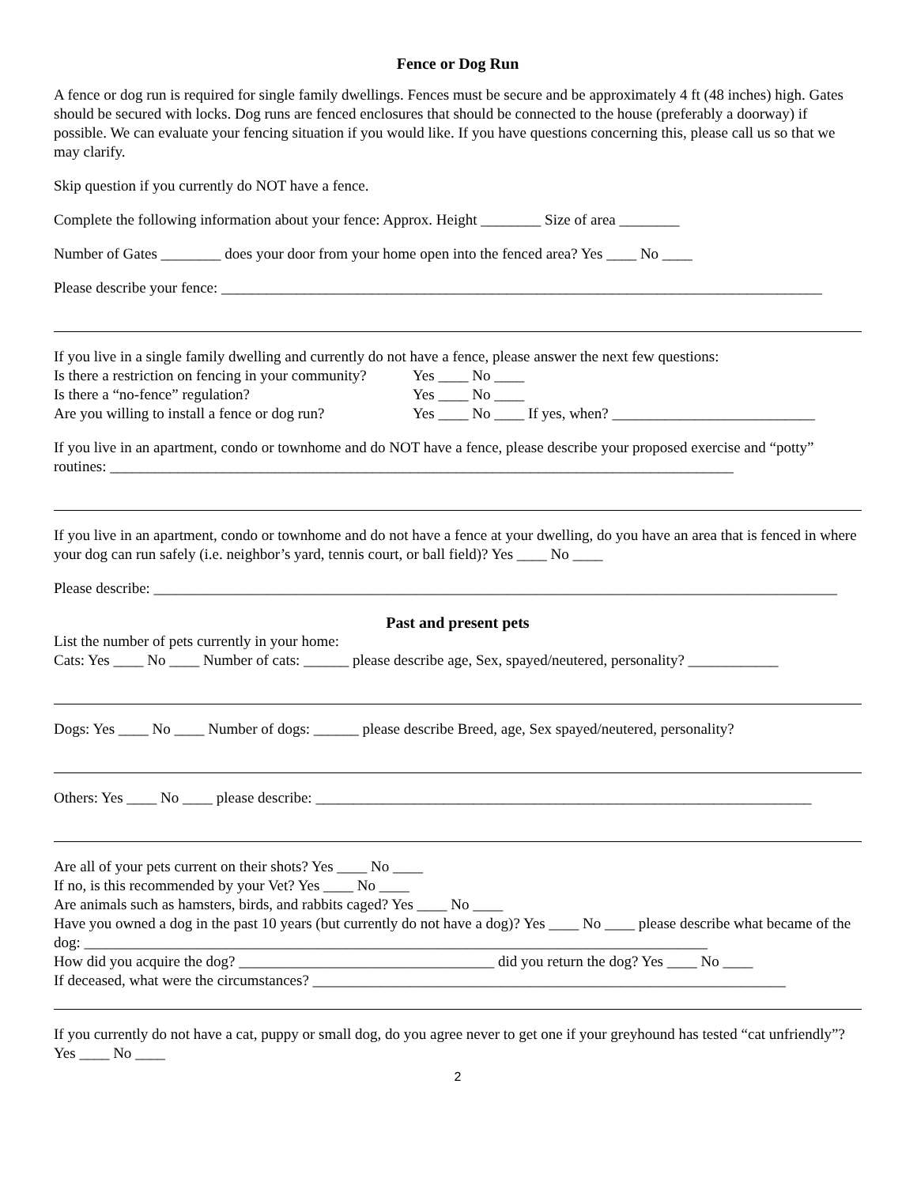Fence or Dog Run
A fence or dog run is required for single family dwellings. Fences must be secure and be approximately 4 ft (48 inches) high. Gates should be secured with locks. Dog runs are fenced enclosures that should be connected to the house (preferably a doorway) if possible. We can evaluate your fencing situation if you would like. If you have questions concerning this, please call us so that we may clarify.
Skip question if you currently do NOT have a fence.
Complete the following information about your fence: Approx. Height ________ Size of area ________
Number of Gates ________ does your door from your home open into the fenced area? Yes ____ No ____
Please describe your fence: ________________________________________________________________________________
If you live in a single family dwelling and currently do not have a fence, please answer the next few questions:
Is there a restriction on fencing in your community? Yes ____ No ____
Is there a “no-fence” regulation? Yes ____ No ____
Are you willing to install a fence or dog run? Yes ____ No ____ If yes, when? ___________________________
If you live in an apartment, condo or townhome and do NOT have a fence, please describe your proposed exercise and “potty” routines: ___________________________________________________________________________________
If you live in an apartment, condo or townhome and do not have a fence at your dwelling, do you have an area that is fenced in where your dog can run safely (i.e. neighbor’s yard, tennis court, or ball field)? Yes ____ No ____
Please describe: ___________________________________________________________________________________________
Past and present pets
List the number of pets currently in your home:
Cats: Yes ____ No ____ Number of cats: ______ please describe age, Sex, spayed/neutered, personality? ____________
Dogs: Yes ____ No ____ Number of dogs: ______ please describe Breed, age, Sex spayed/neutered, personality?
Others: Yes ____ No ____ please describe: __________________________________________________________________
Are all of your pets current on their shots? Yes ____ No ____
If no, is this recommended by your Vet? Yes ____ No ____
Are animals such as hamsters, birds, and rabbits caged? Yes ____ No ____
Have you owned a dog in the past 10 years (but currently do not have a dog)? Yes ____ No ____ please describe what became of the dog: ___________________________________________________________________________________
How did you acquire the dog? __________________________________ did you return the dog? Yes ____ No ____
If deceased, what were the circumstances? _______________________________________________________________
If you currently do not have a cat, puppy or small dog, do you agree never to get one if your greyhound has tested “cat unfriendly”? Yes ____ No ____
2